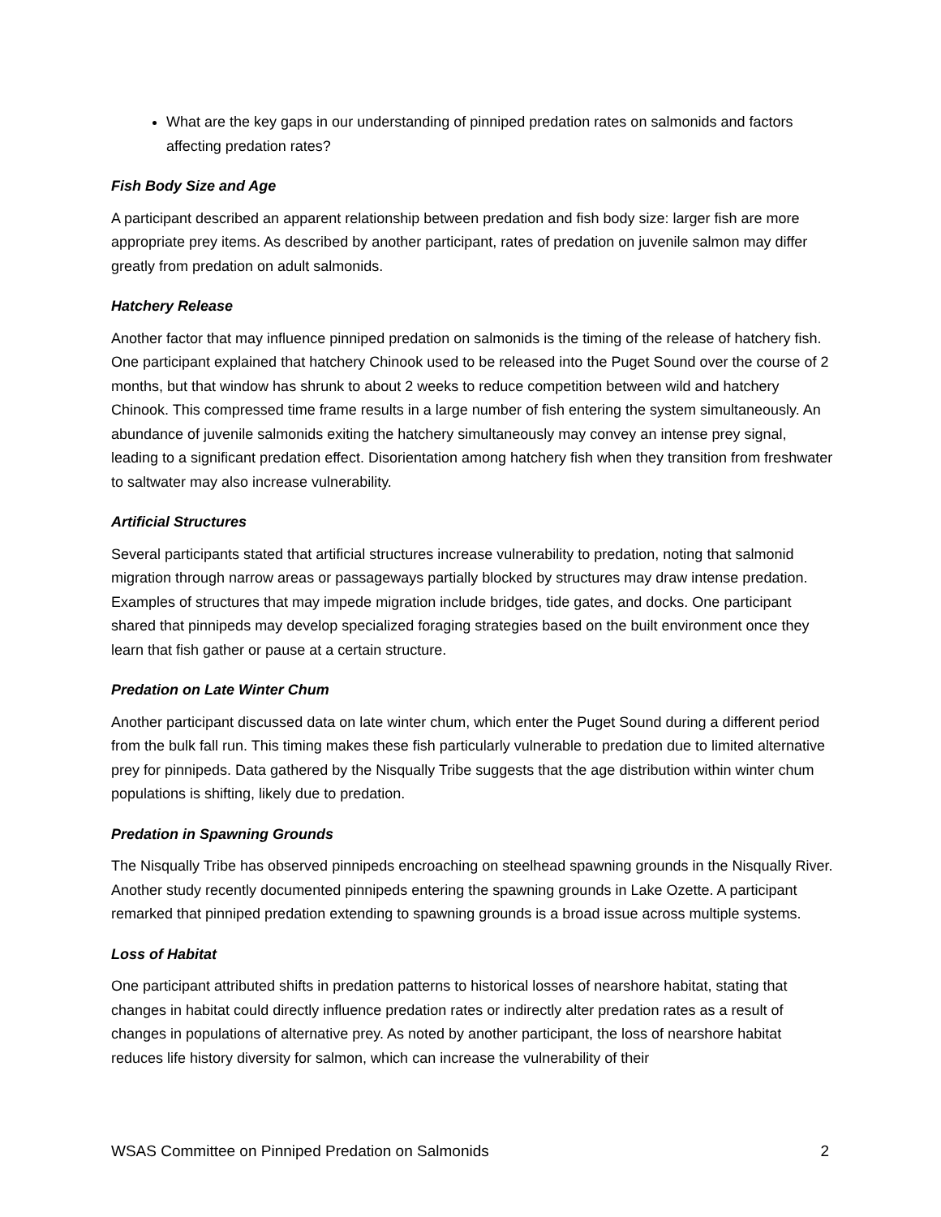What are the key gaps in our understanding of pinniped predation rates on salmonids and factors affecting predation rates?
Fish Body Size and Age
A participant described an apparent relationship between predation and fish body size: larger fish are more appropriate prey items. As described by another participant, rates of predation on juvenile salmon may differ greatly from predation on adult salmonids.
Hatchery Release
Another factor that may influence pinniped predation on salmonids is the timing of the release of hatchery fish. One participant explained that hatchery Chinook used to be released into the Puget Sound over the course of 2 months, but that window has shrunk to about 2 weeks to reduce competition between wild and hatchery Chinook. This compressed time frame results in a large number of fish entering the system simultaneously. An abundance of juvenile salmonids exiting the hatchery simultaneously may convey an intense prey signal, leading to a significant predation effect. Disorientation among hatchery fish when they transition from freshwater to saltwater may also increase vulnerability.
Artificial Structures
Several participants stated that artificial structures increase vulnerability to predation, noting that salmonid migration through narrow areas or passageways partially blocked by structures may draw intense predation. Examples of structures that may impede migration include bridges, tide gates, and docks. One participant shared that pinnipeds may develop specialized foraging strategies based on the built environment once they learn that fish gather or pause at a certain structure.
Predation on Late Winter Chum
Another participant discussed data on late winter chum, which enter the Puget Sound during a different period from the bulk fall run. This timing makes these fish particularly vulnerable to predation due to limited alternative prey for pinnipeds. Data gathered by the Nisqually Tribe suggests that the age distribution within winter chum populations is shifting, likely due to predation.
Predation in Spawning Grounds
The Nisqually Tribe has observed pinnipeds encroaching on steelhead spawning grounds in the Nisqually River. Another study recently documented pinnipeds entering the spawning grounds in Lake Ozette. A participant remarked that pinniped predation extending to spawning grounds is a broad issue across multiple systems.
Loss of Habitat
One participant attributed shifts in predation patterns to historical losses of nearshore habitat, stating that changes in habitat could directly influence predation rates or indirectly alter predation rates as a result of changes in populations of alternative prey. As noted by another participant, the loss of nearshore habitat reduces life history diversity for salmon, which can increase the vulnerability of their
WSAS Committee on Pinniped Predation on Salmonids 2